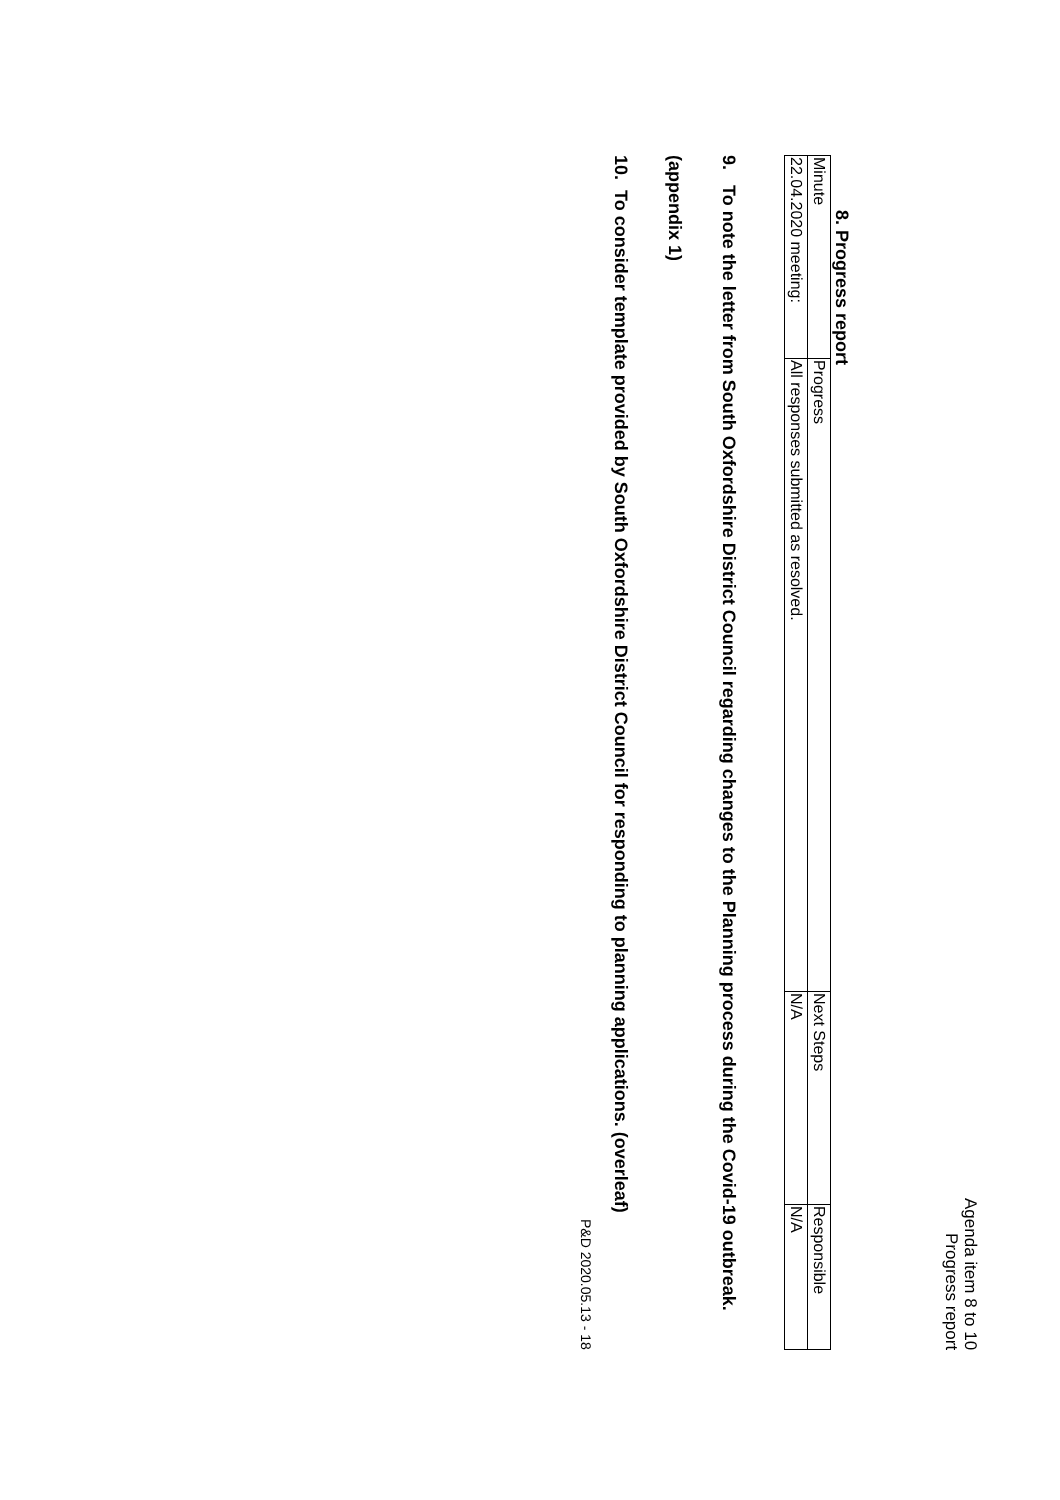Agenda item 8 to 10
Progress report
8. Progress report
| Minute | Progress | Next Steps | Responsible |
| 22.04.2020 meeting: | All responses submitted as resolved. | N/A | N/A |
9. To note the letter from South Oxfordshire District Council regarding changes to the Planning process during the Covid-19 outbreak. (appendix 1)
10. To consider template provided by South Oxfordshire District Council for responding to planning applications. (overleaf)
P&D 2020.05.13 - 18